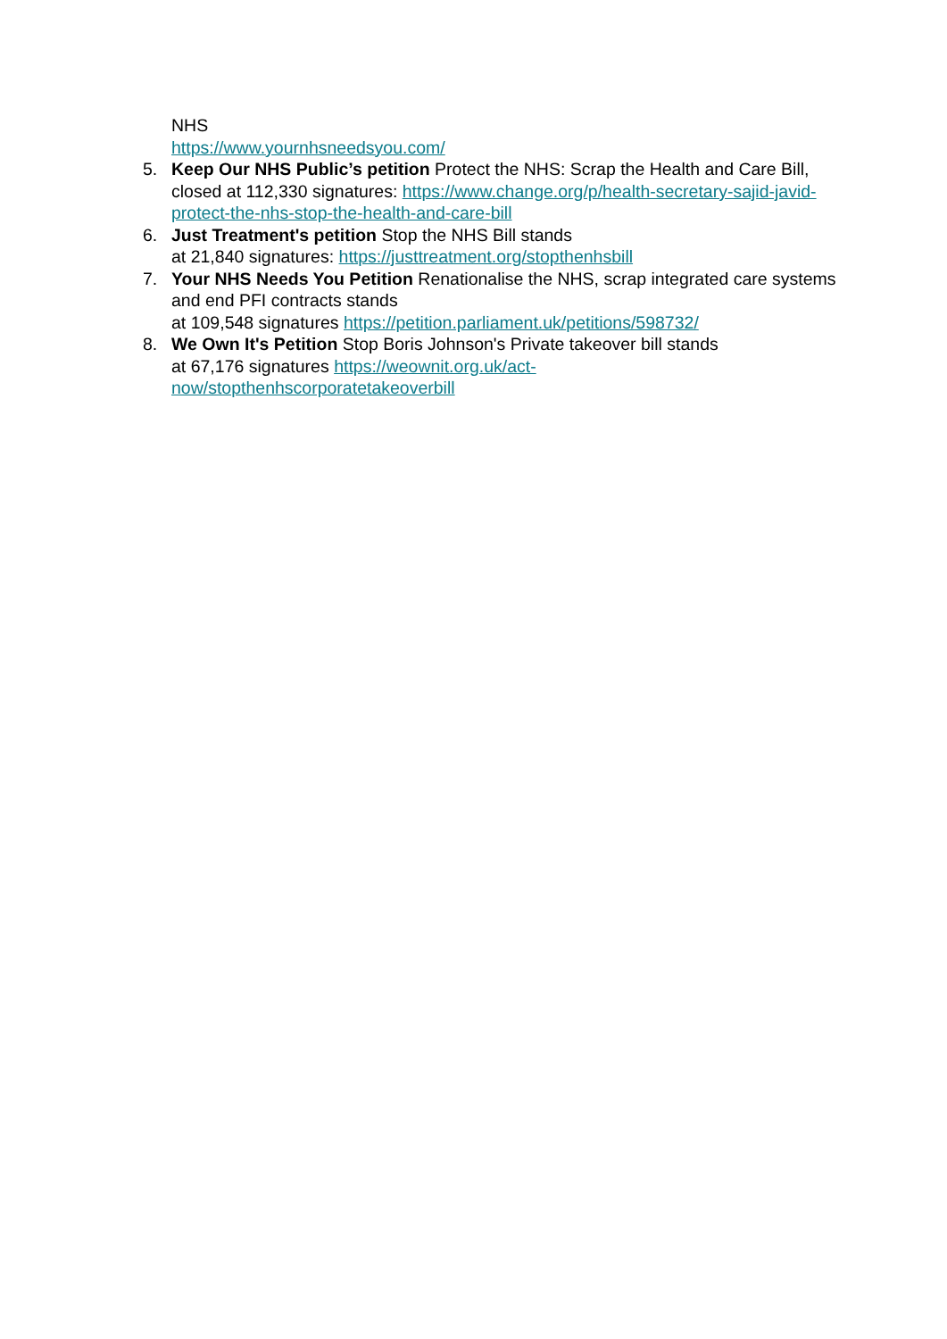NHS
https://www.yournhsneedsyou.com/
5. Keep Our NHS Public’s petition Protect the NHS: Scrap the Health and Care Bill, closed at 112,330 signatures: https://www.change.org/p/health-secretary-sajid-javid-protect-the-nhs-stop-the-health-and-care-bill
6. Just Treatment's petition Stop the NHS Bill stands
at 21,840 signatures: https://justtreatment.org/stopthenhsbill
7. Your NHS Needs You Petition Renationalise the NHS, scrap integrated care systems and end PFI contracts stands
at 109,548 signatures https://petition.parliament.uk/petitions/598732/
8. We Own It's Petition Stop Boris Johnson's Private takeover bill stands
at 67,176 signatures https://weownit.org.uk/act-
now/stopthenhscorporatetakeoverbill